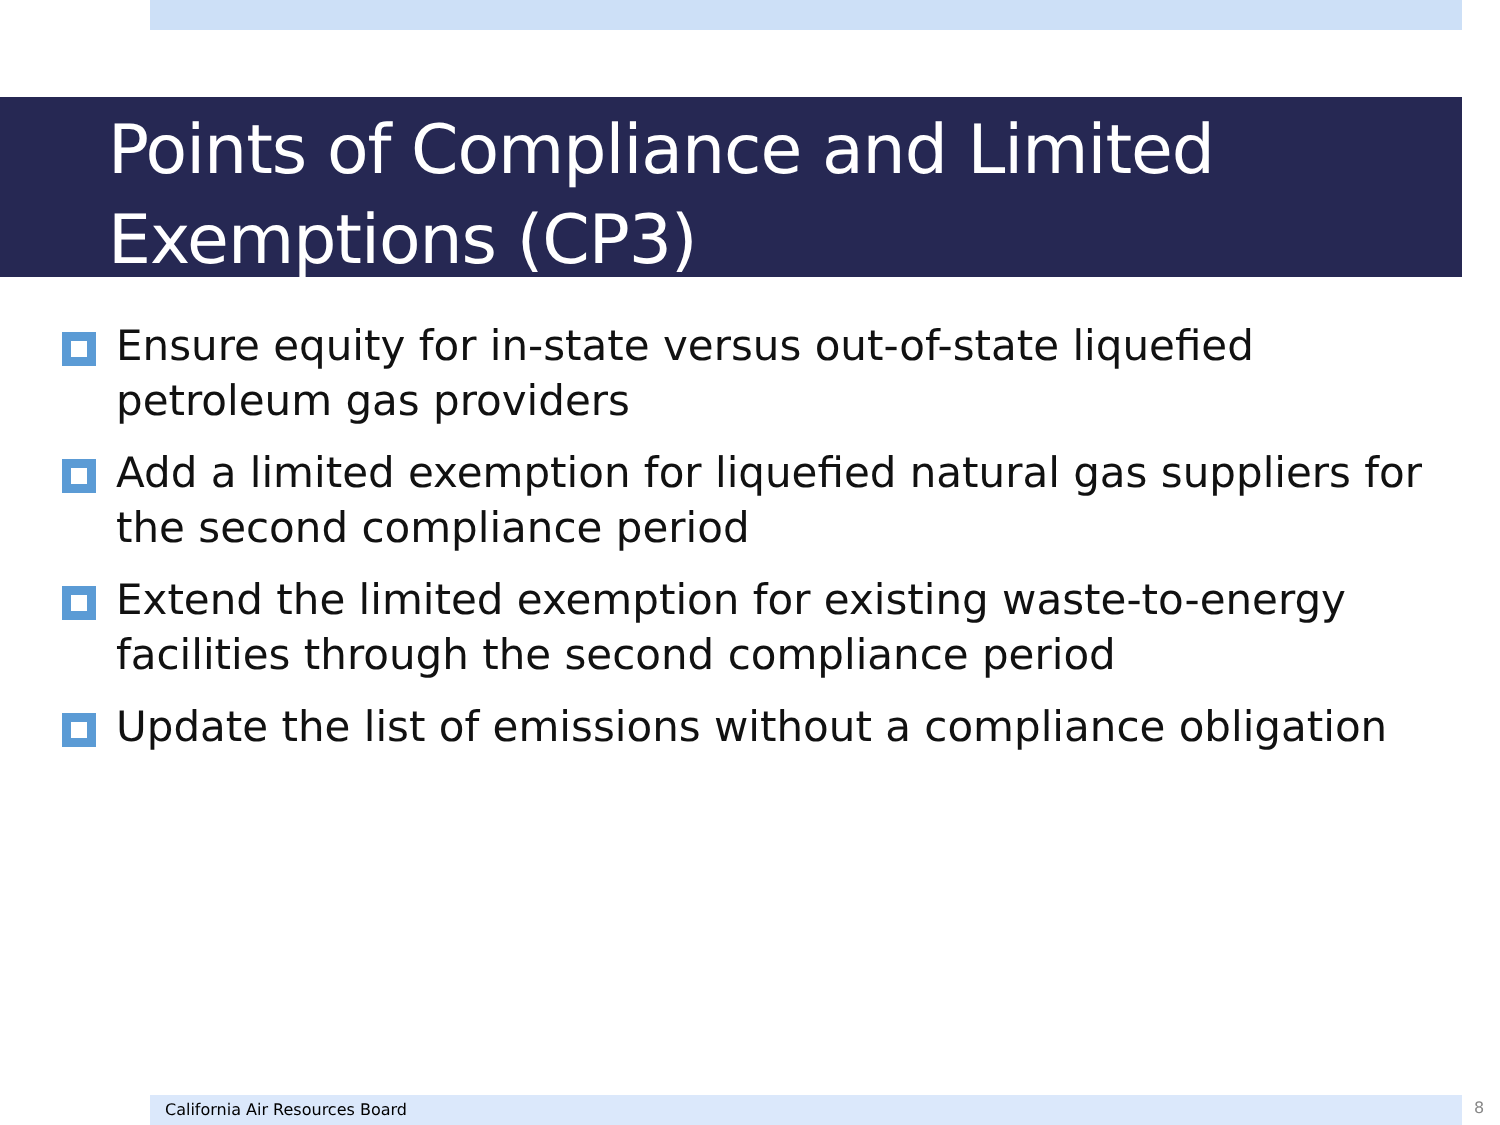Points of Compliance and Limited Exemptions (CP3)
Ensure equity for in-state versus out-of-state liquefied petroleum gas providers
Add a limited exemption for liquefied natural gas suppliers for the second compliance period
Extend the limited exemption for existing waste-to-energy facilities through the second compliance period
Update the list of emissions without a compliance obligation
California Air Resources Board 8